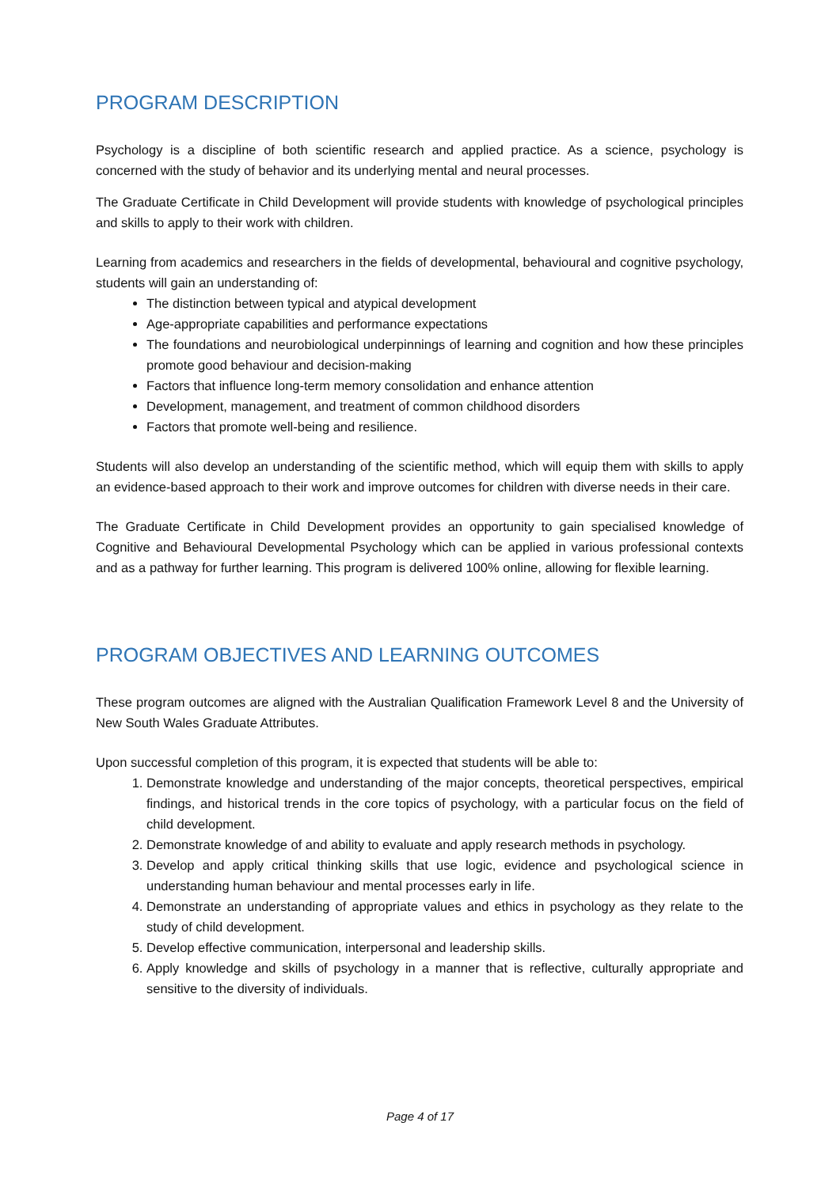PROGRAM DESCRIPTION
Psychology is a discipline of both scientific research and applied practice. As a science, psychology is concerned with the study of behavior and its underlying mental and neural processes.
The Graduate Certificate in Child Development will provide students with knowledge of psychological principles and skills to apply to their work with children.
Learning from academics and researchers in the fields of developmental, behavioural and cognitive psychology, students will gain an understanding of:
The distinction between typical and atypical development
Age-appropriate capabilities and performance expectations
The foundations and neurobiological underpinnings of learning and cognition and how these principles promote good behaviour and decision-making
Factors that influence long-term memory consolidation and enhance attention
Development, management, and treatment of common childhood disorders
Factors that promote well-being and resilience.
Students will also develop an understanding of the scientific method, which will equip them with skills to apply an evidence-based approach to their work and improve outcomes for children with diverse needs in their care.
The Graduate Certificate in Child Development provides an opportunity to gain specialised knowledge of Cognitive and Behavioural Developmental Psychology which can be applied in various professional contexts and as a pathway for further learning. This program is delivered 100% online, allowing for flexible learning.
PROGRAM OBJECTIVES AND LEARNING OUTCOMES
These program outcomes are aligned with the Australian Qualification Framework Level 8 and the University of New South Wales Graduate Attributes.
Upon successful completion of this program, it is expected that students will be able to:
1. Demonstrate knowledge and understanding of the major concepts, theoretical perspectives, empirical findings, and historical trends in the core topics of psychology, with a particular focus on the field of child development.
2. Demonstrate knowledge of and ability to evaluate and apply research methods in psychology.
3. Develop and apply critical thinking skills that use logic, evidence and psychological science in understanding human behaviour and mental processes early in life.
4. Demonstrate an understanding of appropriate values and ethics in psychology as they relate to the study of child development.
5. Develop effective communication, interpersonal and leadership skills.
6. Apply knowledge and skills of psychology in a manner that is reflective, culturally appropriate and sensitive to the diversity of individuals.
Page 4 of 17